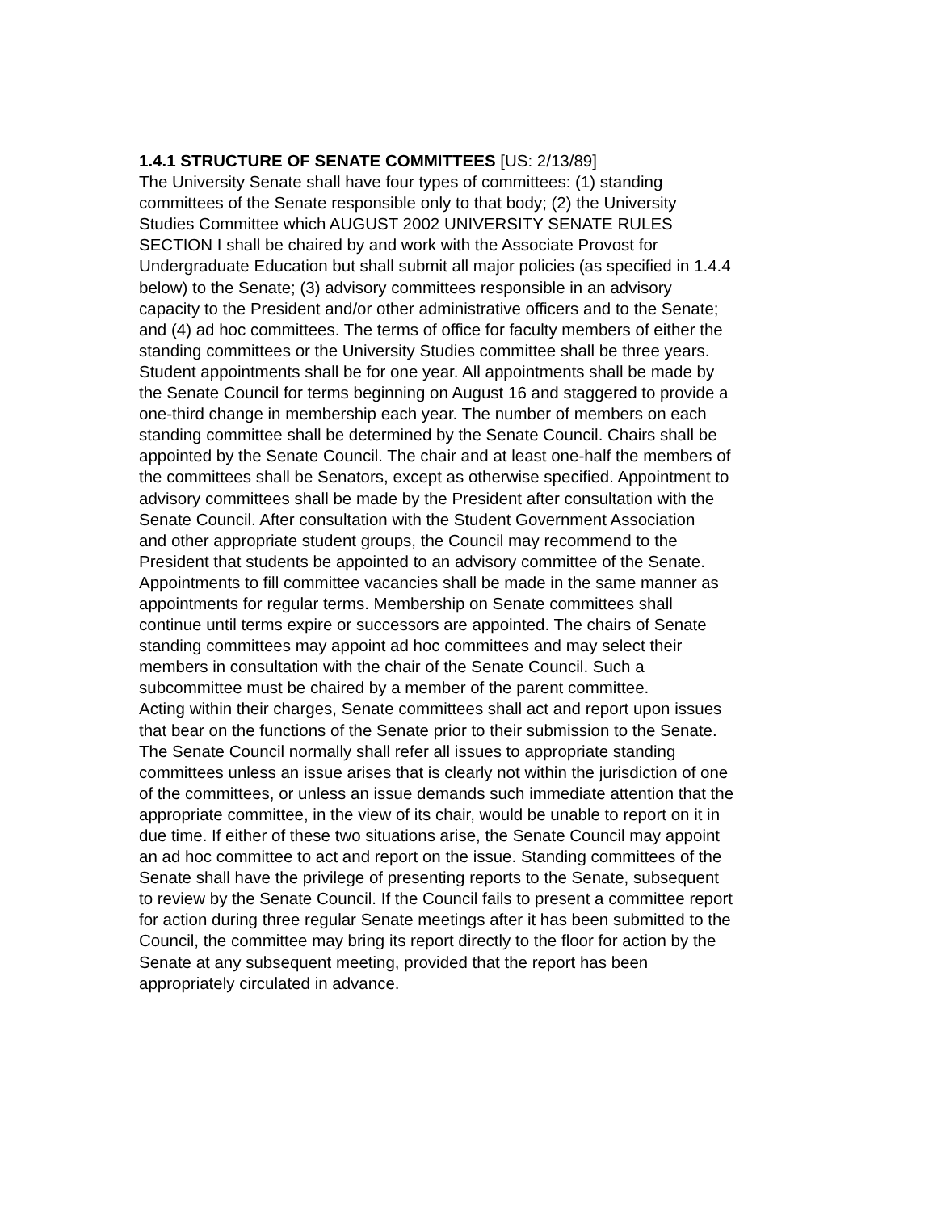1.4.1 STRUCTURE OF SENATE COMMITTEES [US: 2/13/89] The University Senate shall have four types of committees: (1) standing committees of the Senate responsible only to that body; (2) the University Studies Committee which AUGUST 2002 UNIVERSITY SENATE RULES SECTION I shall be chaired by and work with the Associate Provost for Undergraduate Education but shall submit all major policies (as specified in 1.4.4 below) to the Senate; (3) advisory committees responsible in an advisory capacity to the President and/or other administrative officers and to the Senate; and (4) ad hoc committees. The terms of office for faculty members of either the standing committees or the University Studies committee shall be three years. Student appointments shall be for one year. All appointments shall be made by the Senate Council for terms beginning on August 16 and staggered to provide a one-third change in membership each year. The number of members on each standing committee shall be determined by the Senate Council. Chairs shall be appointed by the Senate Council. The chair and at least one-half the members of the committees shall be Senators, except as otherwise specified. Appointment to advisory committees shall be made by the President after consultation with the Senate Council. After consultation with the Student Government Association and other appropriate student groups, the Council may recommend to the President that students be appointed to an advisory committee of the Senate. Appointments to fill committee vacancies shall be made in the same manner as appointments for regular terms. Membership on Senate committees shall continue until terms expire or successors are appointed. The chairs of Senate standing committees may appoint ad hoc committees and may select their members in consultation with the chair of the Senate Council. Such a subcommittee must be chaired by a member of the parent committee. Acting within their charges, Senate committees shall act and report upon issues that bear on the functions of the Senate prior to their submission to the Senate. The Senate Council normally shall refer all issues to appropriate standing committees unless an issue arises that is clearly not within the jurisdiction of one of the committees, or unless an issue demands such immediate attention that the appropriate committee, in the view of its chair, would be unable to report on it in due time. If either of these two situations arise, the Senate Council may appoint an ad hoc committee to act and report on the issue. Standing committees of the Senate shall have the privilege of presenting reports to the Senate, subsequent to review by the Senate Council. If the Council fails to present a committee report for action during three regular Senate meetings after it has been submitted to the Council, the committee may bring its report directly to the floor for action by the Senate at any subsequent meeting, provided that the report has been appropriately circulated in advance.